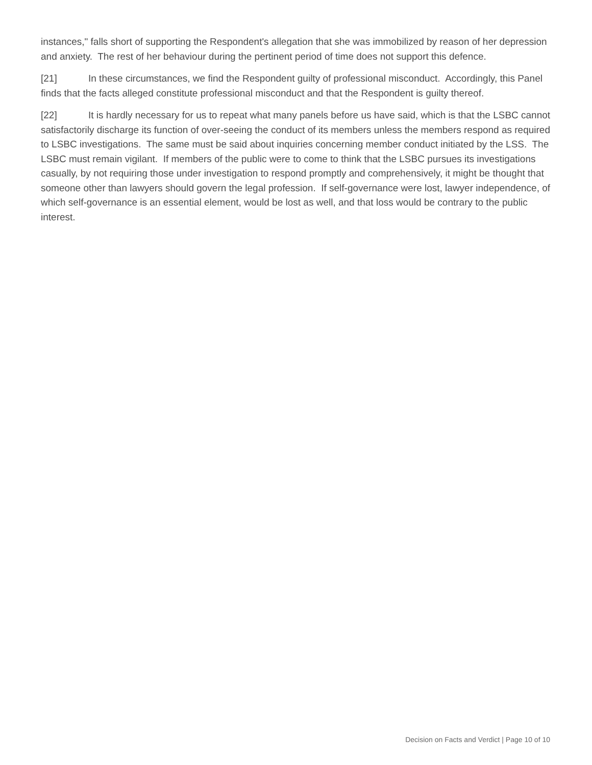instances," falls short of supporting the Respondent's allegation that she was immobilized by reason of her depression and anxiety. The rest of her behaviour during the pertinent period of time does not support this defence.
[21] In these circumstances, we find the Respondent guilty of professional misconduct. Accordingly, this Panel finds that the facts alleged constitute professional misconduct and that the Respondent is guilty thereof.
[22] It is hardly necessary for us to repeat what many panels before us have said, which is that the LSBC cannot satisfactorily discharge its function of over-seeing the conduct of its members unless the members respond as required to LSBC investigations. The same must be said about inquiries concerning member conduct initiated by the LSS. The LSBC must remain vigilant. If members of the public were to come to think that the LSBC pursues its investigations casually, by not requiring those under investigation to respond promptly and comprehensively, it might be thought that someone other than lawyers should govern the legal profession. If self-governance were lost, lawyer independence, of which self-governance is an essential element, would be lost as well, and that loss would be contrary to the public interest.
Decision on Facts and Verdict | Page 10 of 10